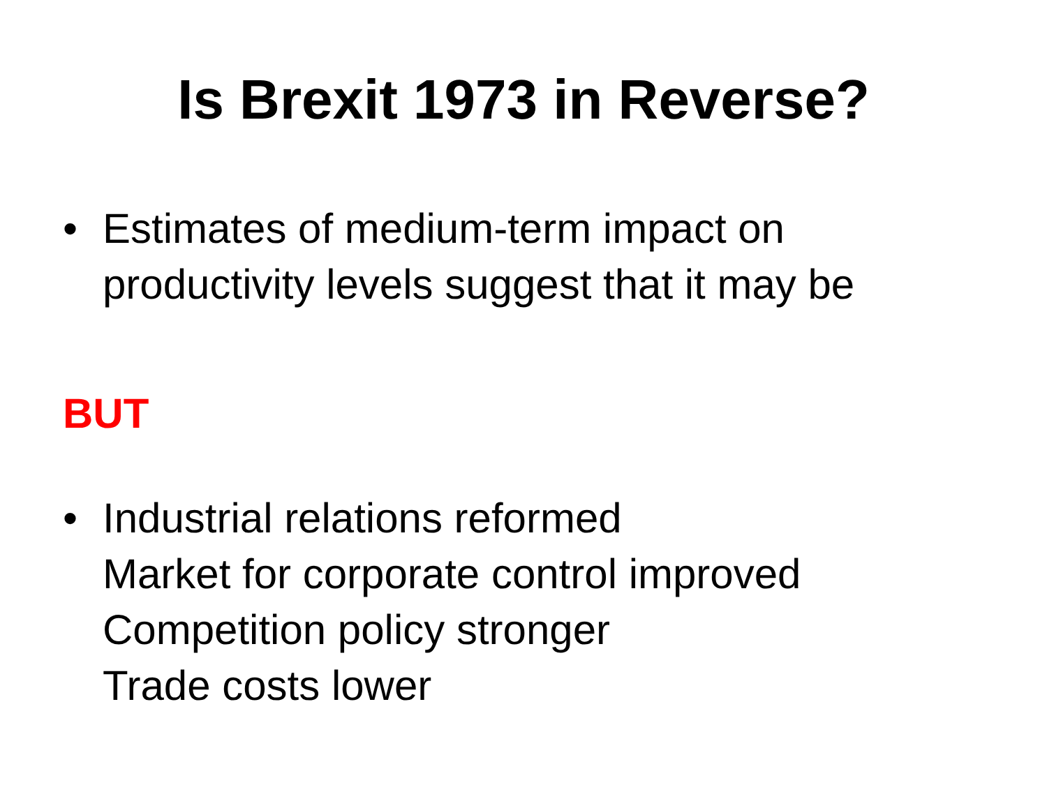Is Brexit 1973 in Reverse?
• Estimates of medium-term impact on
productivity levels suggest that it may be
BUT
• Industrial relations reformed
Market for corporate control improved
Competition policy stronger
Trade costs lower